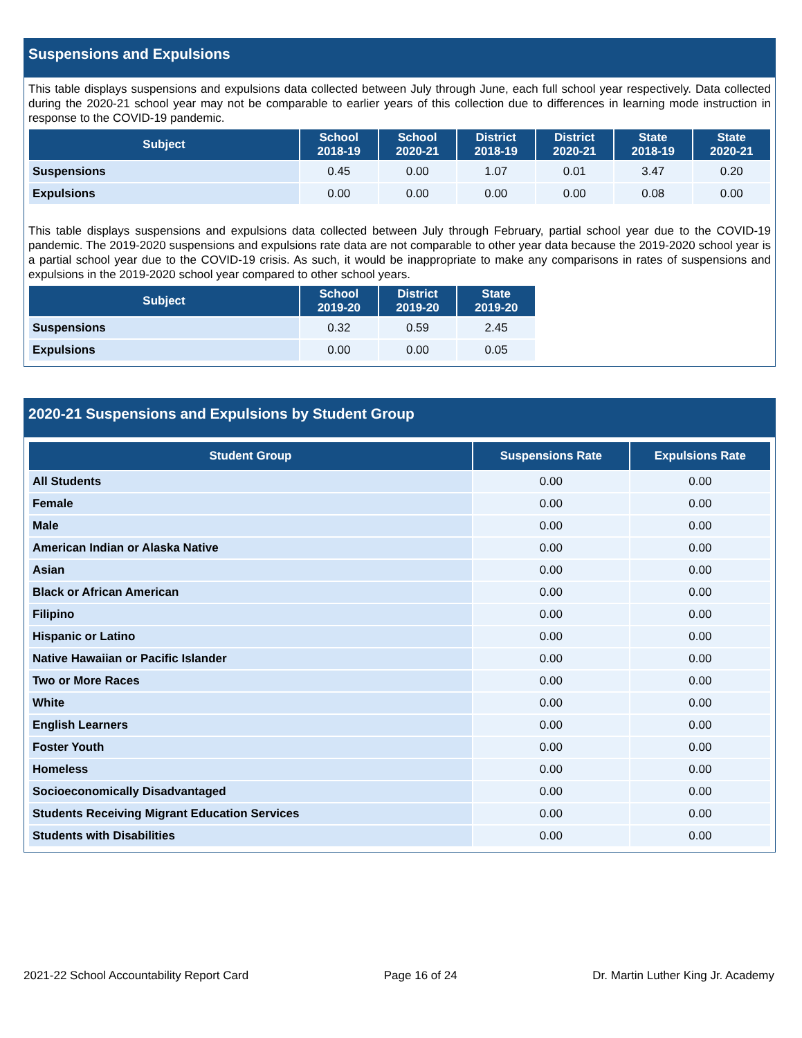Suspensions and Expulsions
This table displays suspensions and expulsions data collected between July through June, each full school year respectively. Data collected during the 2020-21 school year may not be comparable to earlier years of this collection due to differences in learning mode instruction in response to the COVID-19 pandemic.
| Subject | School 2018-19 | School 2020-21 | District 2018-19 | District 2020-21 | State 2018-19 | State 2020-21 |
| --- | --- | --- | --- | --- | --- | --- |
| Suspensions | 0.45 | 0.00 | 1.07 | 0.01 | 3.47 | 0.20 |
| Expulsions | 0.00 | 0.00 | 0.00 | 0.00 | 0.08 | 0.00 |
This table displays suspensions and expulsions data collected between July through February, partial school year due to the COVID-19 pandemic. The 2019-2020 suspensions and expulsions rate data are not comparable to other year data because the 2019-2020 school year is a partial school year due to the COVID-19 crisis. As such, it would be inappropriate to make any comparisons in rates of suspensions and expulsions in the 2019-2020 school year compared to other school years.
| Subject | School 2019-20 | District 2019-20 | State 2019-20 |
| --- | --- | --- | --- |
| Suspensions | 0.32 | 0.59 | 2.45 |
| Expulsions | 0.00 | 0.00 | 0.05 |
2020-21 Suspensions and Expulsions by Student Group
| Student Group | Suspensions Rate | Expulsions Rate |
| --- | --- | --- |
| All Students | 0.00 | 0.00 |
| Female | 0.00 | 0.00 |
| Male | 0.00 | 0.00 |
| American Indian or Alaska Native | 0.00 | 0.00 |
| Asian | 0.00 | 0.00 |
| Black or African American | 0.00 | 0.00 |
| Filipino | 0.00 | 0.00 |
| Hispanic or Latino | 0.00 | 0.00 |
| Native Hawaiian or Pacific Islander | 0.00 | 0.00 |
| Two or More Races | 0.00 | 0.00 |
| White | 0.00 | 0.00 |
| English Learners | 0.00 | 0.00 |
| Foster Youth | 0.00 | 0.00 |
| Homeless | 0.00 | 0.00 |
| Socioeconomically Disadvantaged | 0.00 | 0.00 |
| Students Receiving Migrant Education Services | 0.00 | 0.00 |
| Students with Disabilities | 0.00 | 0.00 |
2021-22 School Accountability Report Card Page 16 of 24 Dr. Martin Luther King Jr. Academy